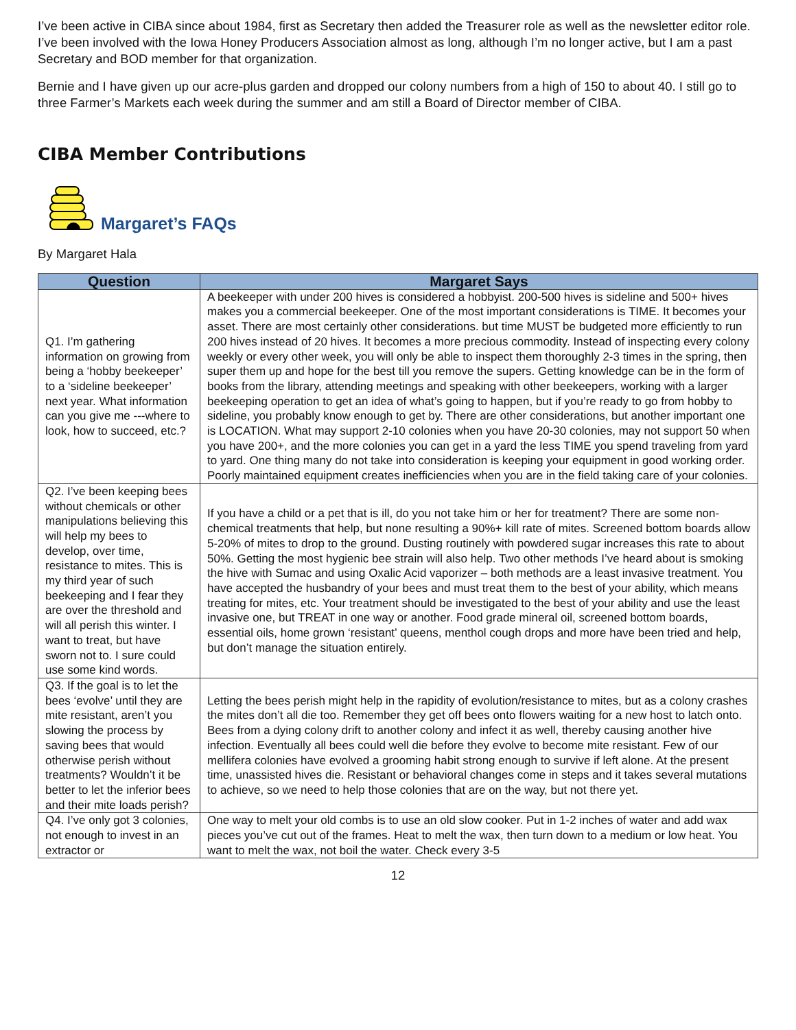I’ve been active in CIBA since about 1984, first as Secretary then added the Treasurer role as well as the newsletter editor role. I’ve been involved with the Iowa Honey Producers Association almost as long, although I’m no longer active, but I am a past Secretary and BOD member for that organization.
Bernie and I have given up our acre-plus garden and dropped our colony numbers from a high of 150 to about 40. I still go to three Farmer’s Markets each week during the summer and am still a Board of Director member of CIBA.
CIBA Member Contributions
Margaret’s FAQs
By Margaret Hala
| Question | Margaret Says |
| --- | --- |
| Q1. I’m gathering information on growing from being a ‘hobby beekeeper’ to a ‘sideline beekeeper’ next year. What information can you give me ---where to look, how to succeed, etc.? | A beekeeper with under 200 hives is considered a hobbyist. 200-500 hives is sideline and 500+ hives makes you a commercial beekeeper. One of the most important considerations is TIME. It becomes your asset. There are most certainly other considerations. but time MUST be budgeted more efficiently to run 200 hives instead of 20 hives. It becomes a more precious commodity. Instead of inspecting every colony weekly or every other week, you will only be able to inspect them thoroughly 2-3 times in the spring, then super them up and hope for the best till you remove the supers. Getting knowledge can be in the form of books from the library, attending meetings and speaking with other beekeepers, working with a larger beekeeping operation to get an idea of what’s going to happen, but if you’re ready to go from hobby to sideline, you probably know enough to get by. There are other considerations, but another important one is LOCATION. What may support 2-10 colonies when you have 20-30 colonies, may not support 50 when you have 200+, and the more colonies you can get in a yard the less TIME you spend traveling from yard to yard. One thing many do not take into consideration is keeping your equipment in good working order. Poorly maintained equipment creates inefficiencies when you are in the field taking care of your colonies. |
| Q2. I’ve been keeping bees without chemicals or other manipulations believing this will help my bees to develop, over time, resistance to mites. This is my third year of such beekeeping and I fear they are over the threshold and will all perish this winter. I want to treat, but have sworn not to. I sure could use some kind words. | If you have a child or a pet that is ill, do you not take him or her for treatment? There are some non-chemical treatments that help, but none resulting a 90%+ kill rate of mites. Screened bottom boards allow 5-20% of mites to drop to the ground. Dusting routinely with powdered sugar increases this rate to about 50%. Getting the most hygienic bee strain will also help. Two other methods I’ve heard about is smoking the hive with Sumac and using Oxalic Acid vaporizer – both methods are a least invasive treatment. You have accepted the husbandry of your bees and must treat them to the best of your ability, which means treating for mites, etc. Your treatment should be investigated to the best of your ability and use the least invasive one, but TREAT in one way or another. Food grade mineral oil, screened bottom boards, essential oils, home grown ‘resistant’ queens, menthol cough drops and more have been tried and help, but don’t manage the situation entirely. |
| Q3. If the goal is to let the bees ‘evolve’ until they are mite resistant, aren’t you slowing the process by saving bees that would otherwise perish without treatments? Wouldn’t it be better to let the inferior bees and their mite loads perish? | Letting the bees perish might help in the rapidity of evolution/resistance to mites, but as a colony crashes the mites don’t all die too. Remember they get off bees onto flowers waiting for a new host to latch onto. Bees from a dying colony drift to another colony and infect it as well, thereby causing another hive infection. Eventually all bees could well die before they evolve to become mite resistant. Few of our mellifera colonies have evolved a grooming habit strong enough to survive if left alone. At the present time, unassisted hives die. Resistant or behavioral changes come in steps and it takes several mutations to achieve, so we need to help those colonies that are on the way, but not there yet. |
| Q4. I’ve only got 3 colonies, not enough to invest in an extractor or | One way to melt your old combs is to use an old slow cooker. Put in 1-2 inches of water and add wax pieces you’ve cut out of the frames. Heat to melt the wax, then turn down to a medium or low heat. You want to melt the wax, not boil the water. Check every 3-5 |
12